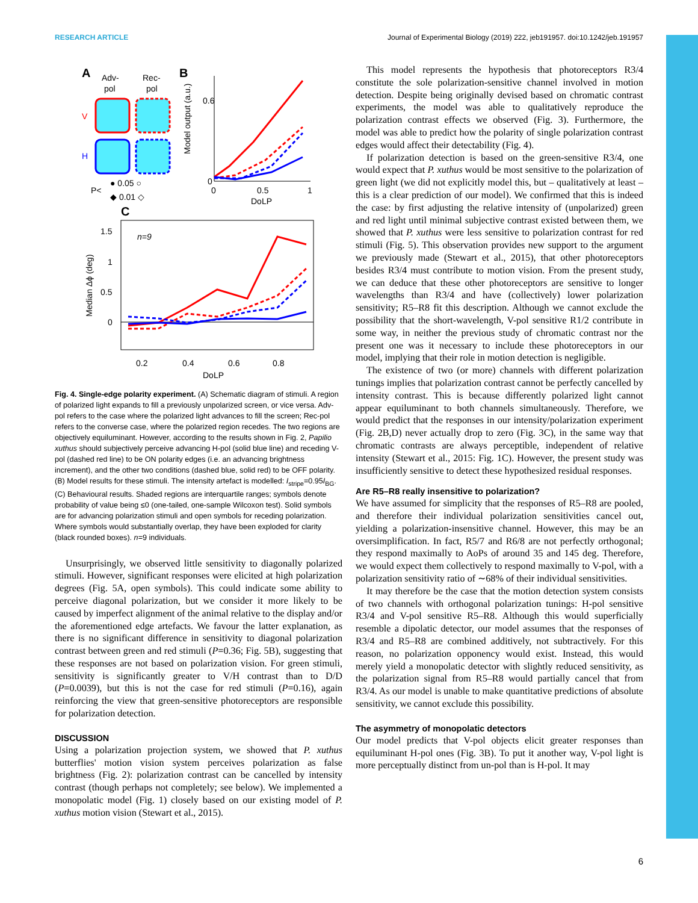RESEARCH ARTICLE Journal of Experimental Biology (2019) 222, jeb191957. doi:10.1242/jeb.191957
A
Adv-
pol
Rec-
pol
B
V
H
P<
● 0.05 ○
◆ 0.01 ◇
C
0.6
0
0
0.5
1
DoLP
Model output (a.u.)
1.5
1
0.5
0
Median Δϕ (deg)
n=9
0.2
0.4
0.6
0.8
DoLP
Fig. 4. Single-edge polarity experiment. (A) Schematic diagram of stimuli. A region of polarized light expands to fill a previously unpolarized screen, or vice versa. Adv-pol refers to the case where the polarized light advances to fill the screen; Rec-pol refers to the converse case, where the polarized region recedes. The two regions are objectively equiluminant. However, according to the results shown in Fig. 2, Papilio xuthus should subjectively perceive advancing H-pol (solid blue line) and receding V-pol (dashed red line) to be ON polarity edges (i.e. an advancing brightness increment), and the other two conditions (dashed blue, solid red) to be OFF polarity. (B) Model results for these stimuli. The intensity artefact is modelled: I<sub>stripe</sub>=0.95I<sub>BG</sub>. (C) Behavioural results. Shaded regions are interquartile ranges; symbols denote probability of value being ≤0 (one-tailed, one-sample Wilcoxon test). Solid symbols are for advancing polarization stimuli and open symbols for receding polarization. Where symbols would substantially overlap, they have been exploded for clarity (black rounded boxes). n=9 individuals.
Unsurprisingly, we observed little sensitivity to diagonally polarized stimuli. However, significant responses were elicited at high polarization degrees (Fig. 5A, open symbols). This could indicate some ability to perceive diagonal polarization, but we consider it more likely to be caused by imperfect alignment of the animal relative to the display and/or the aforementioned edge artefacts. We favour the latter explanation, as there is no significant difference in sensitivity to diagonal polarization contrast between green and red stimuli (P=0.36; Fig. 5B), suggesting that these responses are not based on polarization vision. For green stimuli, sensitivity is significantly greater to V/H contrast than to D/D (P=0.0039), but this is not the case for red stimuli (P=0.16), again reinforcing the view that green-sensitive photoreceptors are responsible for polarization detection.
DISCUSSION
Using a polarization projection system, we showed that P. xuthus butterflies' motion vision system perceives polarization as false brightness (Fig. 2): polarization contrast can be cancelled by intensity contrast (though perhaps not completely; see below). We implemented a monopolatic model (Fig. 1) closely based on our existing model of P. xuthus motion vision (Stewart et al., 2015).
This model represents the hypothesis that photoreceptors R3/4 constitute the sole polarization-sensitive channel involved in motion detection. Despite being originally devised based on chromatic contrast experiments, the model was able to qualitatively reproduce the polarization contrast effects we observed (Fig. 3). Furthermore, the model was able to predict how the polarity of single polarization contrast edges would affect their detectability (Fig. 4).
If polarization detection is based on the green-sensitive R3/4, one would expect that P. xuthus would be most sensitive to the polarization of green light (we did not explicitly model this, but – qualitatively at least – this is a clear prediction of our model). We confirmed that this is indeed the case: by first adjusting the relative intensity of (unpolarized) green and red light until minimal subjective contrast existed between them, we showed that P. xuthus were less sensitive to polarization contrast for red stimuli (Fig. 5). This observation provides new support to the argument we previously made (Stewart et al., 2015), that other photoreceptors besides R3/4 must contribute to motion vision. From the present study, we can deduce that these other photoreceptors are sensitive to longer wavelengths than R3/4 and have (collectively) lower polarization sensitivity; R5–R8 fit this description. Although we cannot exclude the possibility that the short-wavelength, V-pol sensitive R1/2 contribute in some way, in neither the previous study of chromatic contrast nor the present one was it necessary to include these photoreceptors in our model, implying that their role in motion detection is negligible.
The existence of two (or more) channels with different polarization tunings implies that polarization contrast cannot be perfectly cancelled by intensity contrast. This is because differently polarized light cannot appear equiluminant to both channels simultaneously. Therefore, we would predict that the responses in our intensity/polarization experiment (Fig. 2B,D) never actually drop to zero (Fig. 3C), in the same way that chromatic contrasts are always perceptible, independent of relative intensity (Stewart et al., 2015: Fig. 1C). However, the present study was insufficiently sensitive to detect these hypothesized residual responses.
Are R5–R8 really insensitive to polarization?
We have assumed for simplicity that the responses of R5–R8 are pooled, and therefore their individual polarization sensitivities cancel out, yielding a polarization-insensitive channel. However, this may be an oversimplification. In fact, R5/7 and R6/8 are not perfectly orthogonal; they respond maximally to AoPs of around 35 and 145 deg. Therefore, we would expect them collectively to respond maximally to V-pol, with a polarization sensitivity ratio of ∼68% of their individual sensitivities.
It may therefore be the case that the motion detection system consists of two channels with orthogonal polarization tunings: H-pol sensitive R3/4 and V-pol sensitive R5–R8. Although this would superficially resemble a dipolatic detector, our model assumes that the responses of R3/4 and R5–R8 are combined additively, not subtractively. For this reason, no polarization opponency would exist. Instead, this would merely yield a monopolatic detector with slightly reduced sensitivity, as the polarization signal from R5–R8 would partially cancel that from R3/4. As our model is unable to make quantitative predictions of absolute sensitivity, we cannot exclude this possibility.
The asymmetry of monopolatic detectors
Our model predicts that V-pol objects elicit greater responses than equiluminant H-pol ones (Fig. 3B). To put it another way, V-pol light is more perceptually distinct from un-pol than is H-pol. It may
6